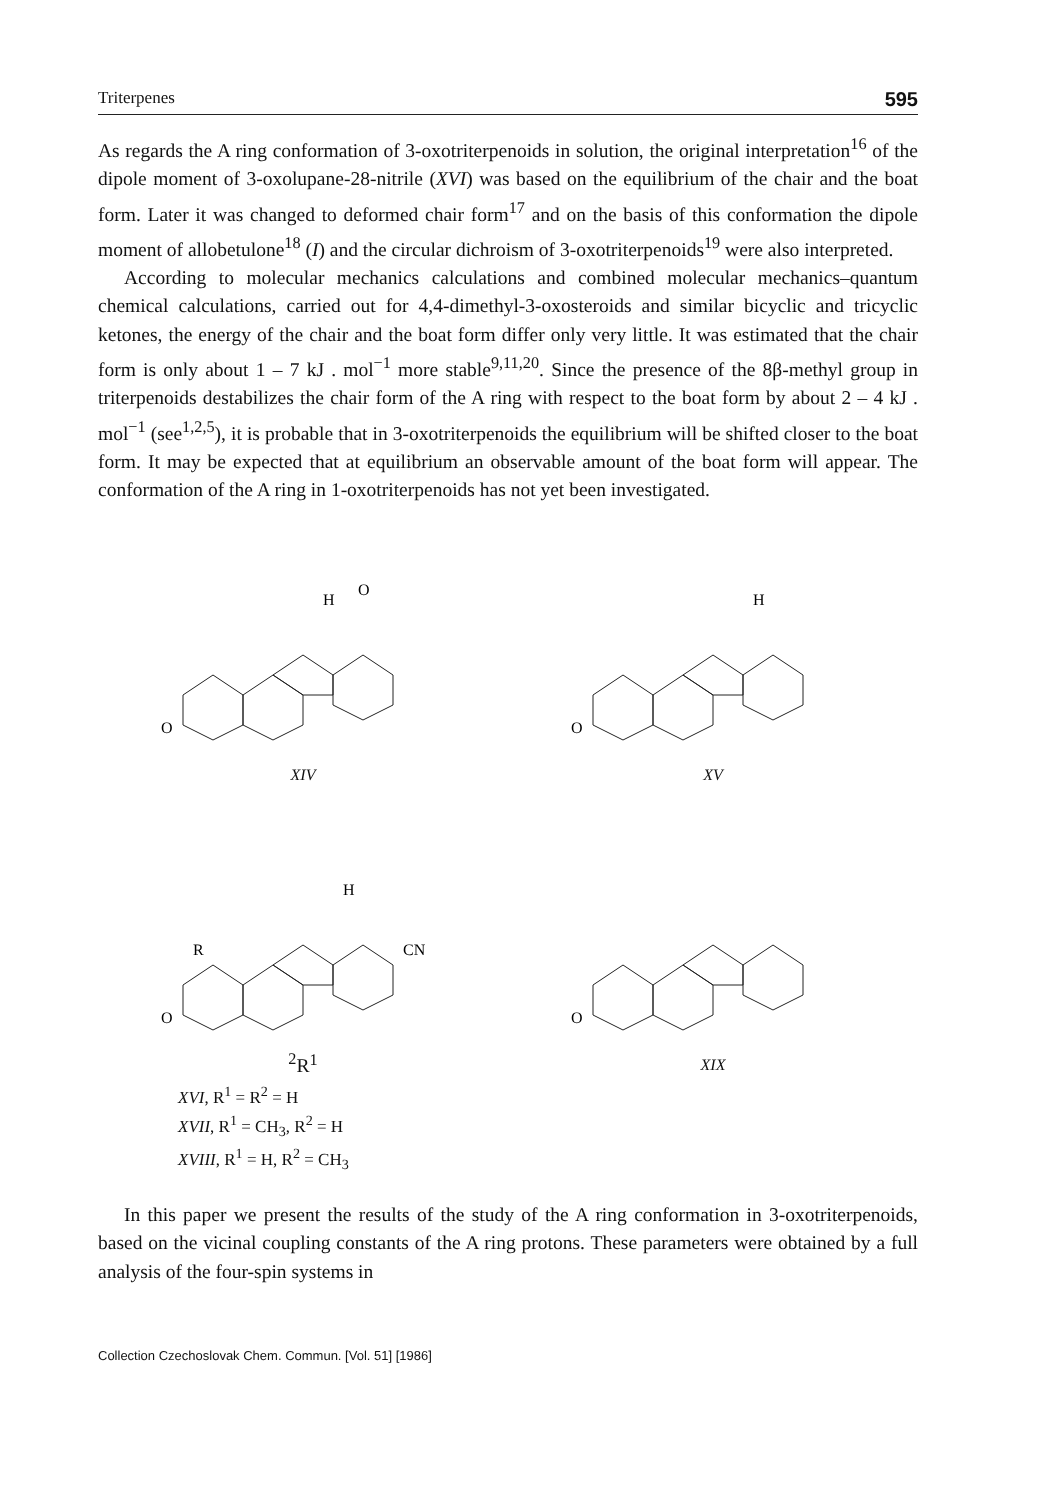Triterpenes 595
As regards the A ring conformation of 3-oxotriterpenoids in solution, the original interpretation<sup>16</sup> of the dipole moment of 3-oxolupane-28-nitrile (XVI) was based on the equilibrium of the chair and the boat form. Later it was changed to deformed chair form<sup>17</sup> and on the basis of this conformation the dipole moment of allobetulone<sup>18</sup> (I) and the circular dichroism of 3-oxotriterpenoids<sup>19</sup> were also interpreted.
According to molecular mechanics calculations and combined molecular mechanics–quantum chemical calculations, carried out for 4,4-dimethyl-3-oxosteroids and similar bicyclic and tricyclic ketones, the energy of the chair and the boat form differ only very little. It was estimated that the chair form is only about 1 – 7 kJ . mol<sup>−1</sup> more stable<sup>9,11,20</sup>. Since the presence of the 8β-methyl group in triterpenoids destabilizes the chair form of the A ring with respect to the boat form by about 2 – 4 kJ . mol<sup>−1</sup> (see<sup>1,2,5</sup>), it is probable that in 3-oxotriterpenoids the equilibrium will be shifted closer to the boat form. It may be expected that at equilibrium an observable amount of the boat form will appear. The conformation of the A ring in 1-oxotriterpenoids has not yet been investigated.
O
H
O
XIV
O
H
XV
O
H
CN
R2
R1
XVI, R<sup>1</sup> = R<sup>2</sup> = H
XVII, R<sup>1</sup> = CH<sub>3</sub>, R<sup>2</sup> = H
XVIII, R<sup>1</sup> = H, R<sup>2</sup> = CH<sub>3</sub>
O
XIX
In this paper we present the results of the study of the A ring conformation in 3-oxotriterpenoids, based on the vicinal coupling constants of the A ring protons. These parameters were obtained by a full analysis of the four-spin systems in
Collection Czechoslovak Chem. Commun. [Vol. 51] [1986]